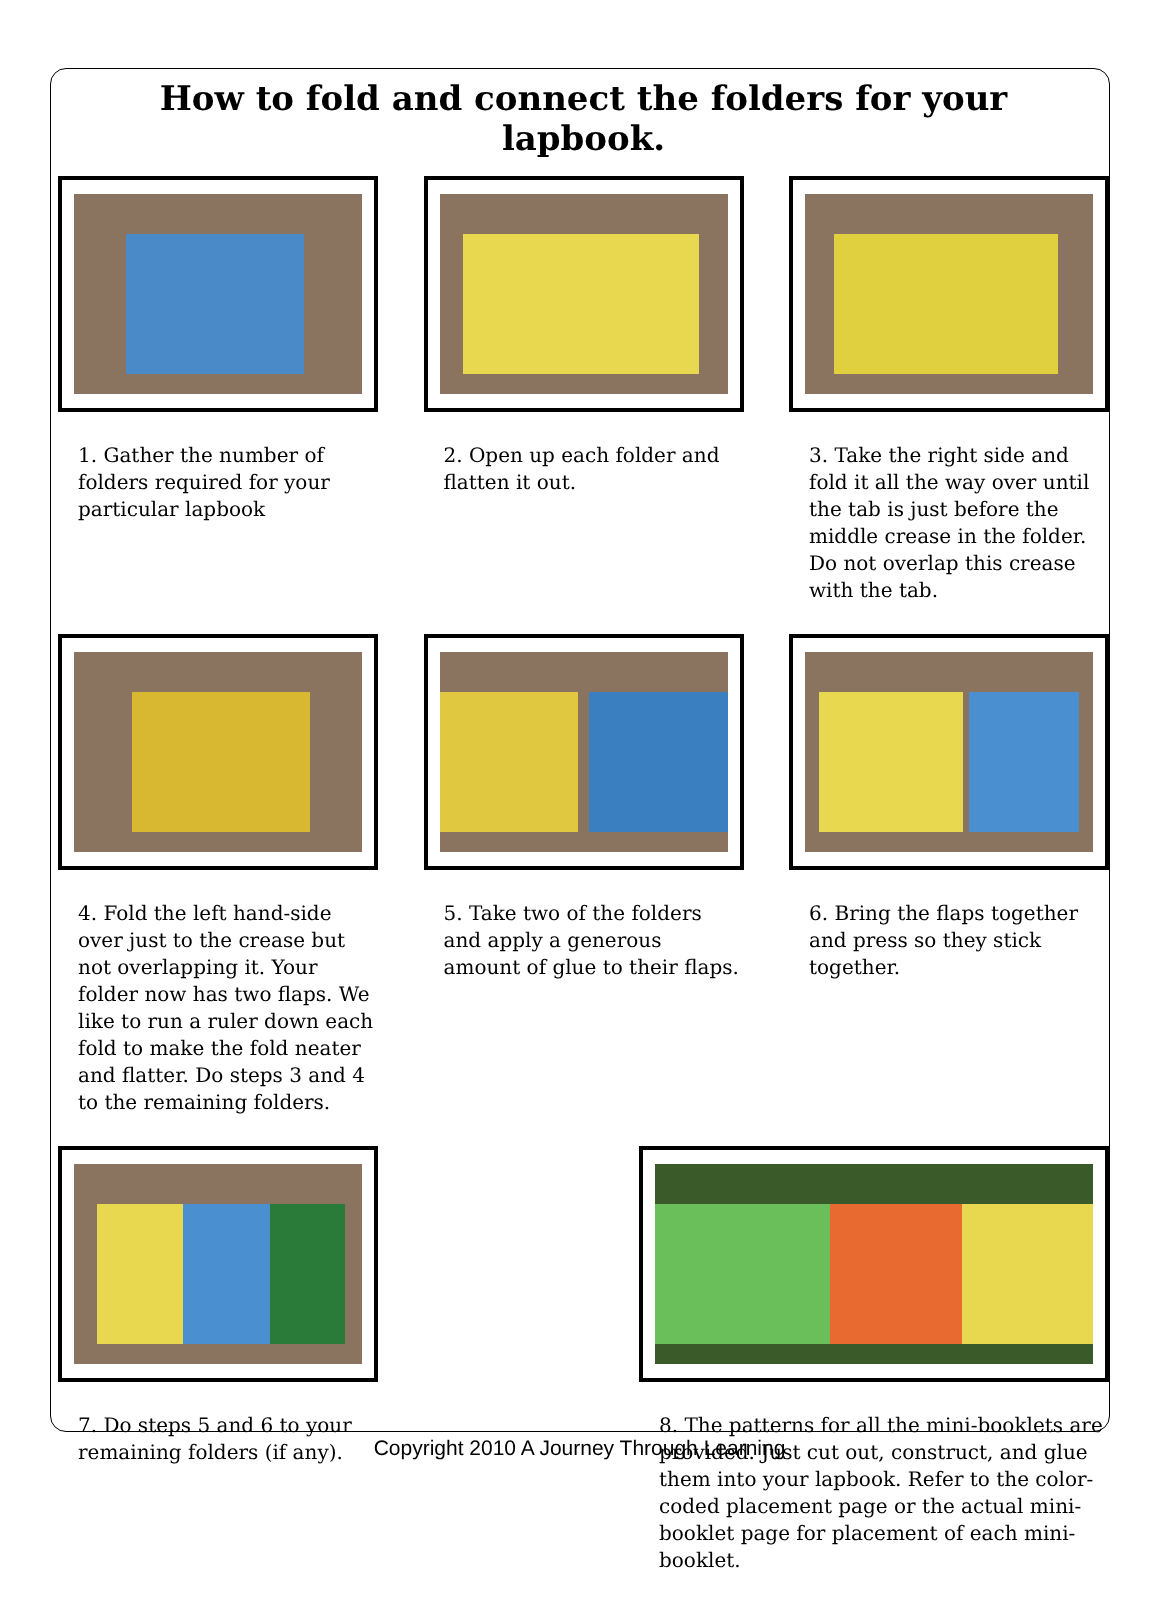How to fold and connect the folders for your lapbook.
1. Gather the number of folders required for your particular lapbook
2. Open up each folder and flatten it out.
3. Take the right side and fold it all the way over until the tab is just before the middle crease in the folder. Do not overlap this crease with the tab.
4. Fold the left hand-side over just to the crease but not overlapping it. Your folder now has two flaps. We like to run a ruler down each fold to make the fold neater and flatter. Do steps 3 and 4 to the remaining folders.
5. Take two of the folders and apply a generous amount of glue to their flaps.
6. Bring the flaps together and press so they stick together.
7. Do steps 5 and 6 to your remaining folders (if any).
8. The patterns for all the mini-booklets are provided. Just cut out, construct, and glue them into your lapbook. Refer to the color-coded placement page or the actual mini-booklet page for placement of each mini-booklet.
Copyright 2010 A Journey Through Learning